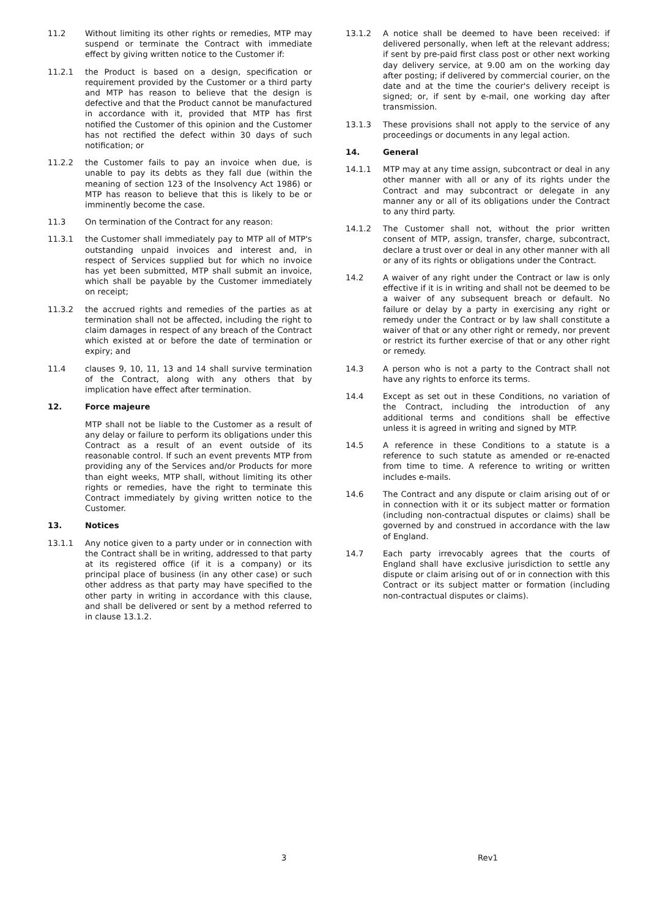11.2 Without limiting its other rights or remedies, MTP may suspend or terminate the Contract with immediate effect by giving written notice to the Customer if:
11.2.1 the Product is based on a design, specification or requirement provided by the Customer or a third party and MTP has reason to believe that the design is defective and that the Product cannot be manufactured in accordance with it, provided that MTP has first notified the Customer of this opinion and the Customer has not rectified the defect within 30 days of such notification; or
11.2.2 the Customer fails to pay an invoice when due, is unable to pay its debts as they fall due (within the meaning of section 123 of the Insolvency Act 1986) or MTP has reason to believe that this is likely to be or imminently become the case.
11.3 On termination of the Contract for any reason:
11.3.1 the Customer shall immediately pay to MTP all of MTP's outstanding unpaid invoices and interest and, in respect of Services supplied but for which no invoice has yet been submitted, MTP shall submit an invoice, which shall be payable by the Customer immediately on receipt;
11.3.2 the accrued rights and remedies of the parties as at termination shall not be affected, including the right to claim damages in respect of any breach of the Contract which existed at or before the date of termination or expiry; and
11.4 clauses 9, 10, 11, 13 and 14 shall survive termination of the Contract, along with any others that by implication have effect after termination.
12. Force majeure
MTP shall not be liable to the Customer as a result of any delay or failure to perform its obligations under this Contract as a result of an event outside of its reasonable control. If such an event prevents MTP from providing any of the Services and/or Products for more than eight weeks, MTP shall, without limiting its other rights or remedies, have the right to terminate this Contract immediately by giving written notice to the Customer.
13. Notices
13.1.1 Any notice given to a party under or in connection with the Contract shall be in writing, addressed to that party at its registered office (if it is a company) or its principal place of business (in any other case) or such other address as that party may have specified to the other party in writing in accordance with this clause, and shall be delivered or sent by a method referred to in clause 13.1.2.
13.1.2 A notice shall be deemed to have been received: if delivered personally, when left at the relevant address; if sent by pre-paid first class post or other next working day delivery service, at 9.00 am on the working day after posting; if delivered by commercial courier, on the date and at the time the courier's delivery receipt is signed; or, if sent by e-mail, one working day after transmission.
13.1.3 These provisions shall not apply to the service of any proceedings or documents in any legal action.
14. General
14.1.1 MTP may at any time assign, subcontract or deal in any other manner with all or any of its rights under the Contract and may subcontract or delegate in any manner any or all of its obligations under the Contract to any third party.
14.1.2 The Customer shall not, without the prior written consent of MTP, assign, transfer, charge, subcontract, declare a trust over or deal in any other manner with all or any of its rights or obligations under the Contract.
14.2 A waiver of any right under the Contract or law is only effective if it is in writing and shall not be deemed to be a waiver of any subsequent breach or default. No failure or delay by a party in exercising any right or remedy under the Contract or by law shall constitute a waiver of that or any other right or remedy, nor prevent or restrict its further exercise of that or any other right or remedy.
14.3 A person who is not a party to the Contract shall not have any rights to enforce its terms.
14.4 Except as set out in these Conditions, no variation of the Contract, including the introduction of any additional terms and conditions shall be effective unless it is agreed in writing and signed by MTP.
14.5 A reference in these Conditions to a statute is a reference to such statute as amended or re-enacted from time to time. A reference to writing or written includes e-mails.
14.6 The Contract and any dispute or claim arising out of or in connection with it or its subject matter or formation (including non-contractual disputes or claims) shall be governed by and construed in accordance with the law of England.
14.7 Each party irrevocably agrees that the courts of England shall have exclusive jurisdiction to settle any dispute or claim arising out of or in connection with this Contract or its subject matter or formation (including non-contractual disputes or claims).
3 Rev1